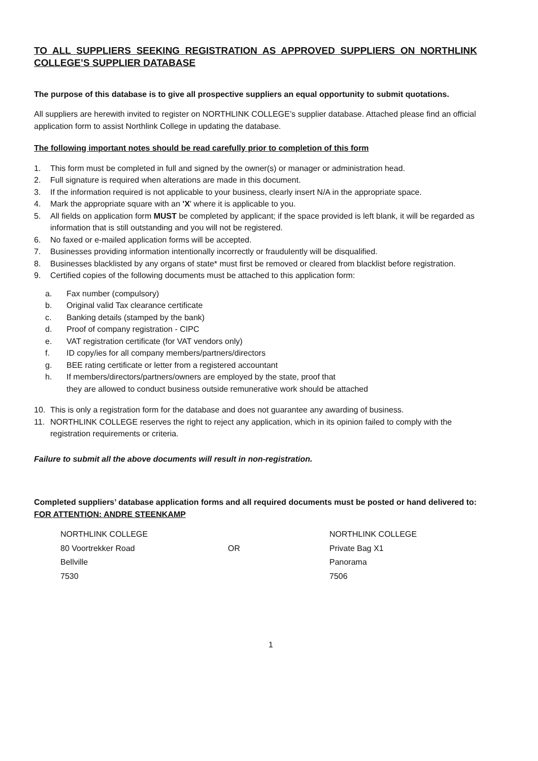TO ALL SUPPLIERS SEEKING REGISTRATION AS APPROVED SUPPLIERS ON NORTHLINK COLLEGE’S SUPPLIER DATABASE
The purpose of this database is to give all prospective suppliers an equal opportunity to submit quotations.
All suppliers are herewith invited to register on NORTHLINK COLLEGE’s supplier database. Attached please find an official application form to assist Northlink College in updating the database.
The following important notes should be read carefully prior to completion of this form
1. This form must be completed in full and signed by the owner(s) or manager or administration head.
2. Full signature is required when alterations are made in this document.
3. If the information required is not applicable to your business, clearly insert N/A in the appropriate space.
4. Mark the appropriate square with an 'X' where it is applicable to you.
5. All fields on application form MUST be completed by applicant; if the space provided is left blank, it will be regarded as information that is still outstanding and you will not be registered.
6. No faxed or e-mailed application forms will be accepted.
7. Businesses providing information intentionally incorrectly or fraudulently will be disqualified.
8. Businesses blacklisted by any organs of state* must first be removed or cleared from blacklist before registration.
9. Certified copies of the following documents must be attached to this application form:
a. Fax number (compulsory)
b. Original valid Tax clearance certificate
c. Banking details (stamped by the bank)
d. Proof of company registration - CIPC
e. VAT registration certificate (for VAT vendors only)
f. ID copy/ies for all company members/partners/directors
g. BEE rating certificate or letter from a registered accountant
h. If members/directors/partners/owners are employed by the state, proof that
they are allowed to conduct business outside remunerative work should be attached
10. This is only a registration form for the database and does not guarantee any awarding of business.
11. NORTHLINK COLLEGE reserves the right to reject any application, which in its opinion failed to comply with the registration requirements or criteria.
Failure to submit all the above documents will result in non-registration.
Completed suppliers’ database application forms and all required documents must be posted or hand delivered to: FOR ATTENTION: ANDRE STEENKAMP
| NORTHLINK COLLEGE | | NORTHLINK COLLEGE |
| 80 Voortrekker Road | OR | Private Bag X1 |
| Bellville | | Panorama |
| 7530 | | 7506 |
1